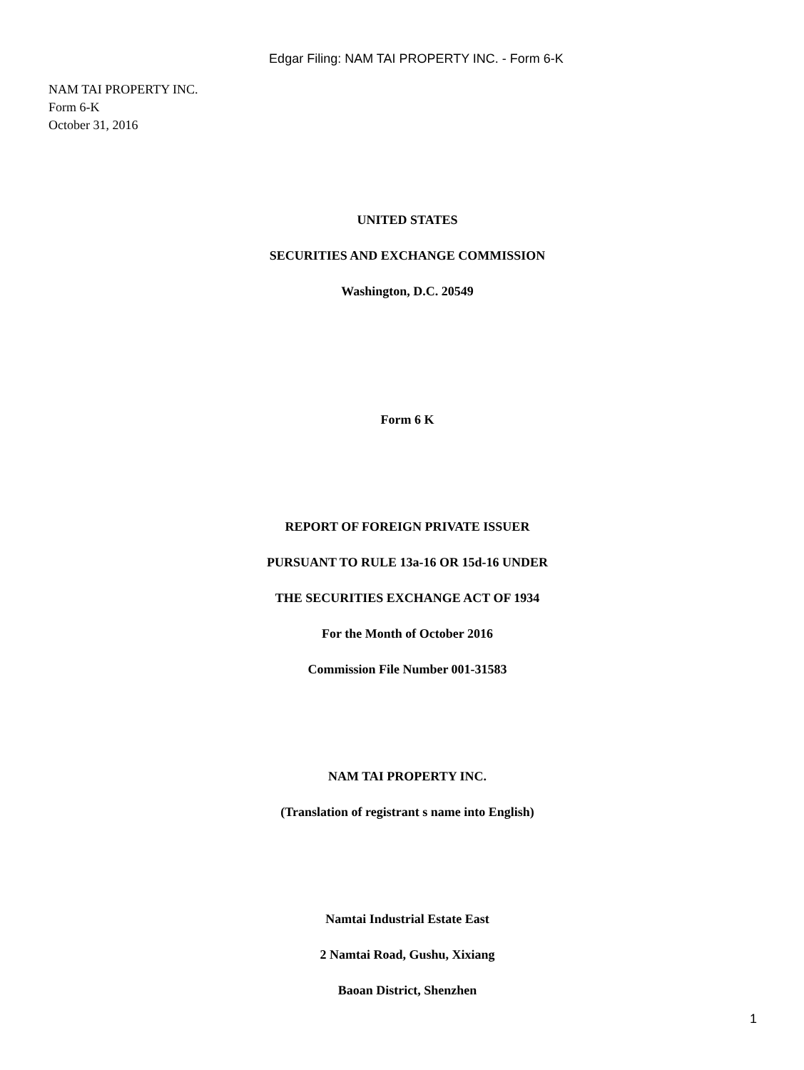Edgar Filing: NAM TAI PROPERTY INC. - Form 6-K
NAM TAI PROPERTY INC.
Form 6-K
October 31, 2016
UNITED STATES
SECURITIES AND EXCHANGE COMMISSION
Washington, D.C. 20549
Form 6 K
REPORT OF FOREIGN PRIVATE ISSUER
PURSUANT TO RULE 13a-16 OR 15d-16 UNDER
THE SECURITIES EXCHANGE ACT OF 1934
For the Month of October 2016
Commission File Number 001-31583
NAM TAI PROPERTY INC.
(Translation of registrant s name into English)
Namtai Industrial Estate East
2 Namtai Road, Gushu, Xixiang
Baoan District, Shenzhen
1